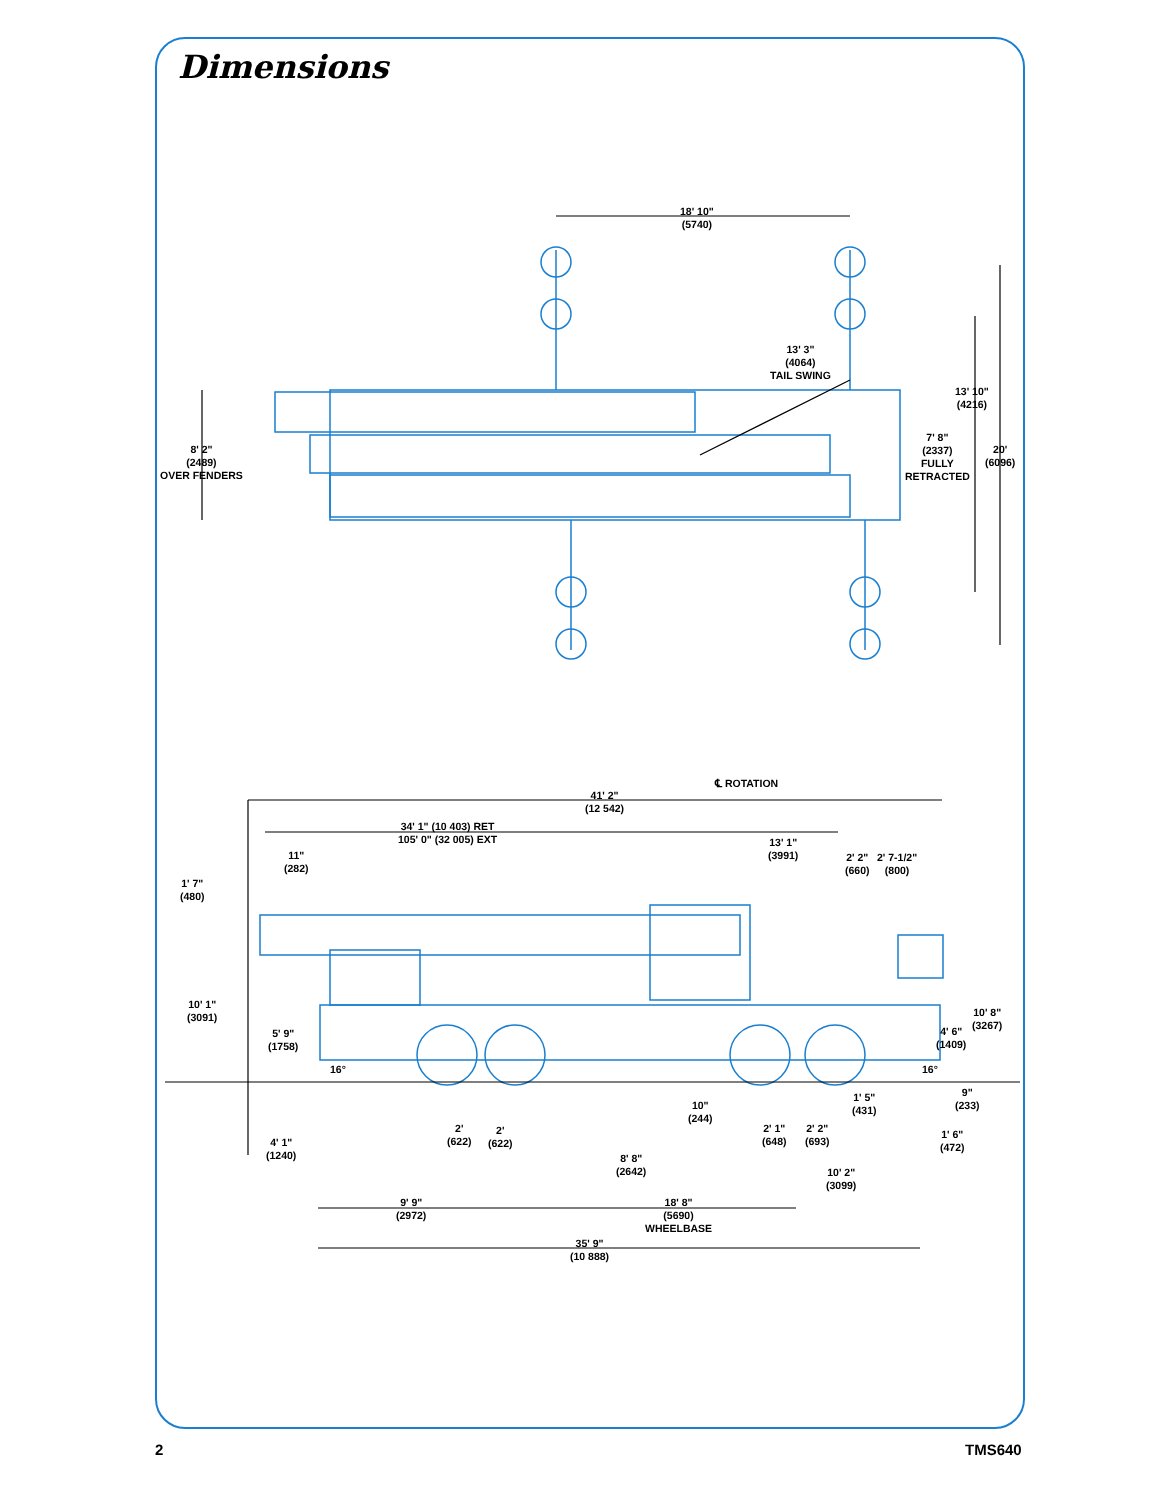Dimensions
18' 10"
(5740)
13' 3"
(4064)
TAIL SWING
13' 10"
(4216)
8' 2"
(2489)
OVER FENDERS
7' 8"
(2337)
FULLY
RETRACTED
20'
(6096)
℄ ROTATION
41' 2"
(12 542)
34' 1" (10 403) RET
105' 0" (32 005) EXT
13' 1"
(3991)
2' 2"
(660)
2' 7-1/2"
(800)
11"
(282)
1' 7"
(480)
10' 1"
(3091)
5' 9"
(1758)
16°
10' 8"
(3267)
4' 6"
(1409)
16°
9"
(233)
1' 5"
(431)
10"
(244)
2'
(622)
2'
(622)
2' 1"
(648)
2' 2"
(693)
1' 6"
(472)
4' 1"
(1240)
8' 8"
(2642)
10' 2"
(3099)
9' 9"
(2972)
18' 8"
(5690)
WHEELBASE
35' 9"
(10 888)
2 TMS640